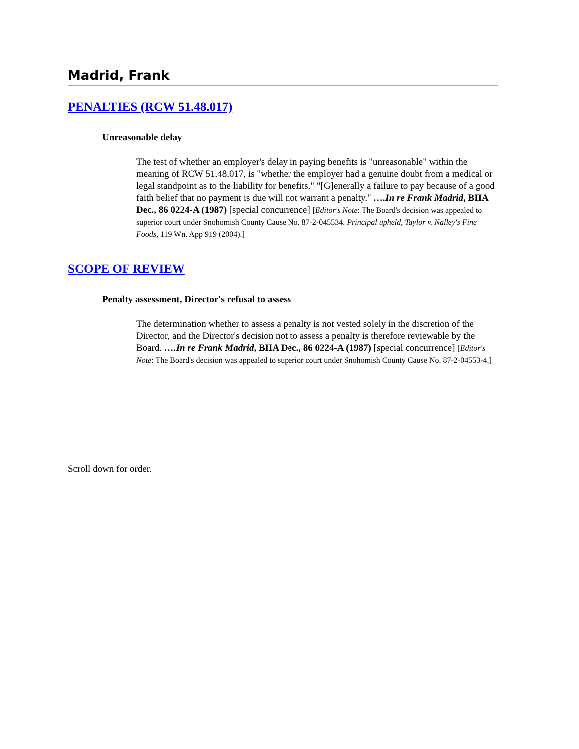Madrid, Frank
PENALTIES (RCW 51.48.017)
Unreasonable delay
The test of whether an employer's delay in paying benefits is "unreasonable" within the meaning of RCW 51.48.017, is "whether the employer had a genuine doubt from a medical or legal standpoint as to the liability for benefits." "[G]enerally a failure to pay because of a good faith belief that no payment is due will not warrant a penalty." ….In re Frank Madrid, BIIA Dec., 86 0224-A (1987) [special concurrence] [Editor's Note: The Board's decision was appealed to superior court under Snohomish County Cause No. 87-2-045534. Principal upheld, Taylor v. Nalley's Fine Foods, 119 Wn. App 919 (2004).]
SCOPE OF REVIEW
Penalty assessment, Director's refusal to assess
The determination whether to assess a penalty is not vested solely in the discretion of the Director, and the Director's decision not to assess a penalty is therefore reviewable by the Board. ….In re Frank Madrid, BIIA Dec., 86 0224-A (1987) [special concurrence] [Editor's Note: The Board's decision was appealed to superior court under Snohomish County Cause No. 87-2-04553-4.]
Scroll down for order.